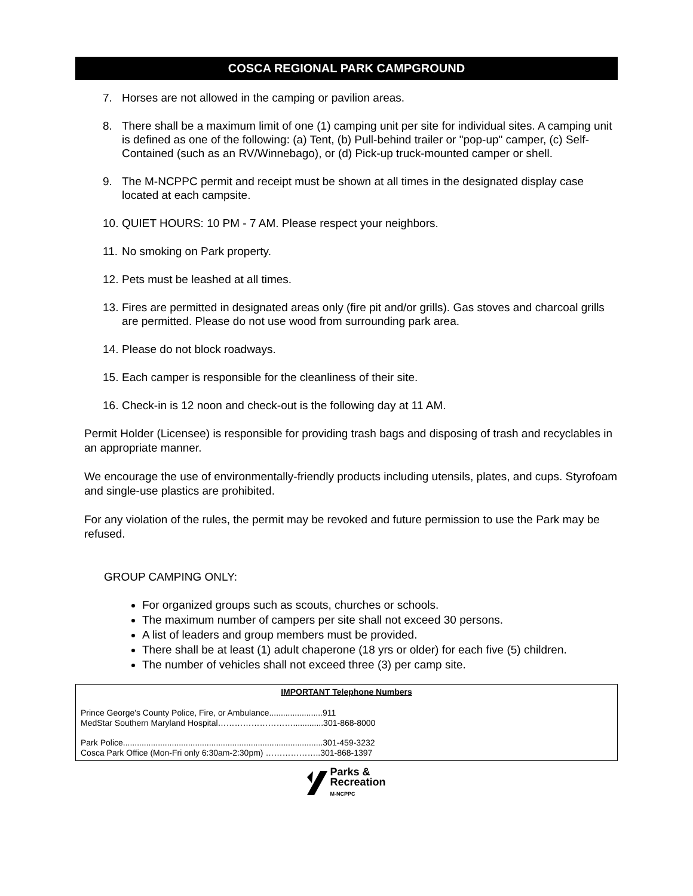COSCA REGIONAL PARK CAMPGROUND
7. Horses are not allowed in the camping or pavilion areas.
8. There shall be a maximum limit of one (1) camping unit per site for individual sites. A camping unit is defined as one of the following: (a) Tent, (b) Pull-behind trailer or "pop-up" camper, (c) Self-Contained (such as an RV/Winnebago), or (d) Pick-up truck-mounted camper or shell.
9. The M-NCPPC permit and receipt must be shown at all times in the designated display case located at each campsite.
10. QUIET HOURS: 10 PM - 7 AM. Please respect your neighbors.
11. No smoking on Park property.
12. Pets must be leashed at all times.
13. Fires are permitted in designated areas only (fire pit and/or grills). Gas stoves and charcoal grills are permitted. Please do not use wood from surrounding park area.
14. Please do not block roadways.
15. Each camper is responsible for the cleanliness of their site.
16. Check-in is 12 noon and check-out is the following day at 11 AM.
Permit Holder (Licensee) is responsible for providing trash bags and disposing of trash and recyclables in an appropriate manner.
We encourage the use of environmentally-friendly products including utensils, plates, and cups. Styrofoam and single-use plastics are prohibited.
For any violation of the rules, the permit may be revoked and future permission to use the Park may be refused.
GROUP CAMPING ONLY:
For organized groups such as scouts, churches or schools.
The maximum number of campers per site shall not exceed 30 persons.
A list of leaders and group members must be provided.
There shall be at least (1) adult chaperone (18 yrs or older) for each five (5) children.
The number of vehicles shall not exceed three (3) per camp site.
IMPORTANT Telephone Numbers
Prince George's County Police, Fire, or Ambulance.......................911
MedStar Southern Maryland Hospital……………………….............301-868-8000
Park Police......................................................................................301-459-3232
Cosca Park Office (Mon-Fri only 6:30am-2:30pm) ………………..301-868-1397
Parks &
Recreation
M-NCPPC